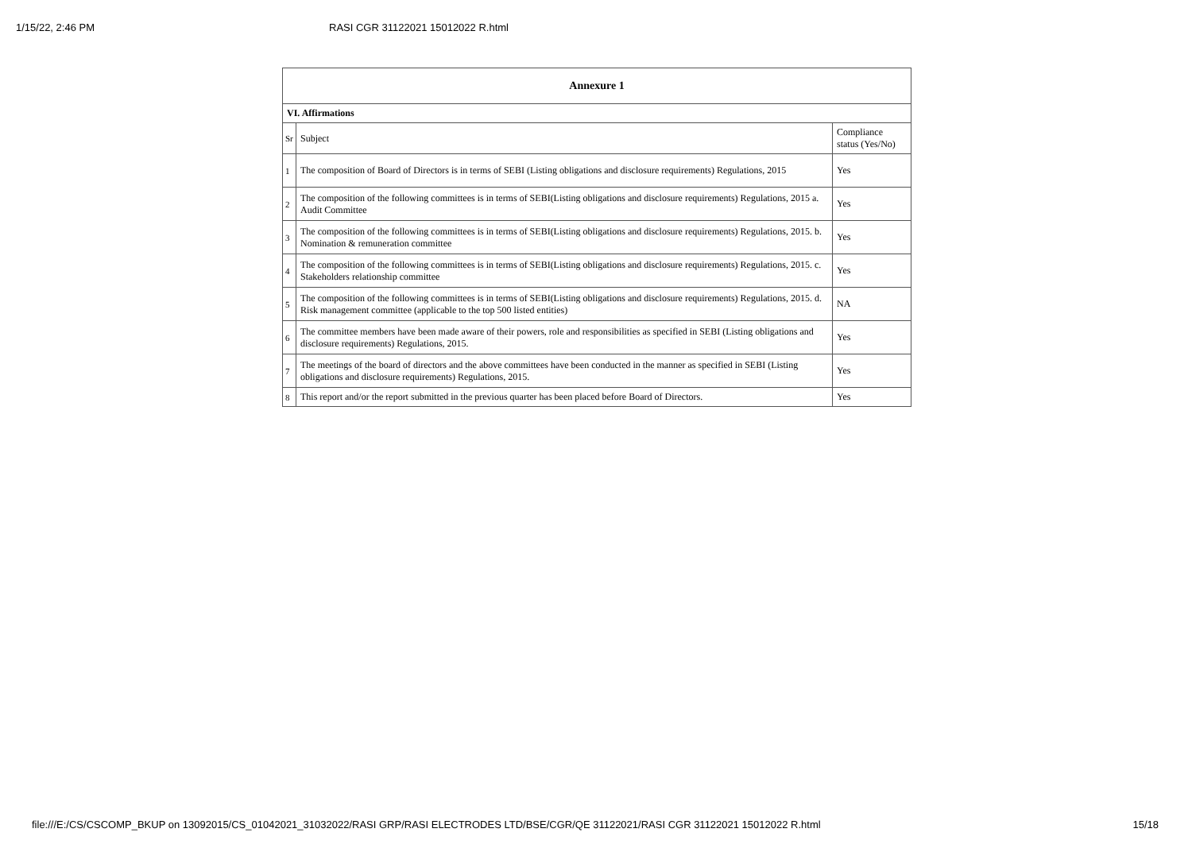1/15/22, 2:46 PM RASI CGR 31122021 15012022 R.html
| Annexure 1 | | |
| --- | --- | --- |
| VI. Affirmations | | |
| Sr | Subject | Compliance status (Yes/No) |
| 1 | The composition of Board of Directors is in terms of SEBI (Listing obligations and disclosure requirements) Regulations, 2015 | Yes |
| 2 | The composition of the following committees is in terms of SEBI(Listing obligations and disclosure requirements) Regulations, 2015 a. Audit Committee | Yes |
| 3 | The composition of the following committees is in terms of SEBI(Listing obligations and disclosure requirements) Regulations, 2015. b. Nomination & remuneration committee | Yes |
| 4 | The composition of the following committees is in terms of SEBI(Listing obligations and disclosure requirements) Regulations, 2015. c. Stakeholders relationship committee | Yes |
| 5 | The composition of the following committees is in terms of SEBI(Listing obligations and disclosure requirements) Regulations, 2015. d. Risk management committee (applicable to the top 500 listed entities) | NA |
| 6 | The committee members have been made aware of their powers, role and responsibilities as specified in SEBI (Listing obligations and disclosure requirements) Regulations, 2015. | Yes |
| 7 | The meetings of the board of directors and the above committees have been conducted in the manner as specified in SEBI (Listing obligations and disclosure requirements) Regulations, 2015. | Yes |
| 8 | This report and/or the report submitted in the previous quarter has been placed before Board of Directors. | Yes |
file:///E:/CS/CSCOMP_BKUP on 13092015/CS_01042021_31032022/RASI GRP/RASI ELECTRODES LTD/BSE/CGR/QE 31122021/RASI CGR 31122021 15012022 R.html 15/18